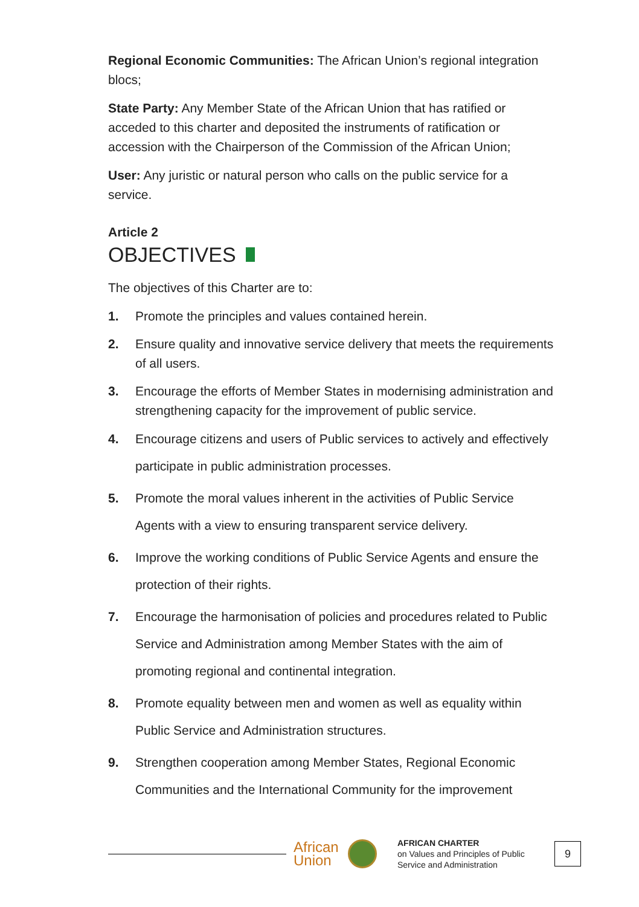Regional Economic Communities: The African Union’s regional integration blocs;
State Party: Any Member State of the African Union that has ratified or acceded to this charter and deposited the instruments of ratification or accession with the Chairperson of the Commission of the African Union;
User: Any juristic or natural person who calls on the public service for a service.
Article 2
OBJECTIVES
The objectives of this Charter are to:
1. Promote the principles and values contained herein.
2. Ensure quality and innovative service delivery that meets the requirements of all users.
3. Encourage the efforts of Member States in modernising administration and strengthening capacity for the improvement of public service.
4. Encourage citizens and users of Public services to actively and effectively participate in public administration processes.
5. Promote the moral values inherent in the activities of Public Service Agents with a view to ensuring transparent service delivery.
6. Improve the working conditions of Public Service Agents and ensure the protection of their rights.
7. Encourage the harmonisation of policies and procedures related to Public Service and Administration among Member States with the aim of promoting regional and continental integration.
8. Promote equality between men and women as well as equality within Public Service and Administration structures.
9. Strengthen cooperation among Member States, Regional Economic Communities and the International Community for the improvement
African
Union
AFRICAN CHARTER
on Values and Principles of Public Service and Administration
9